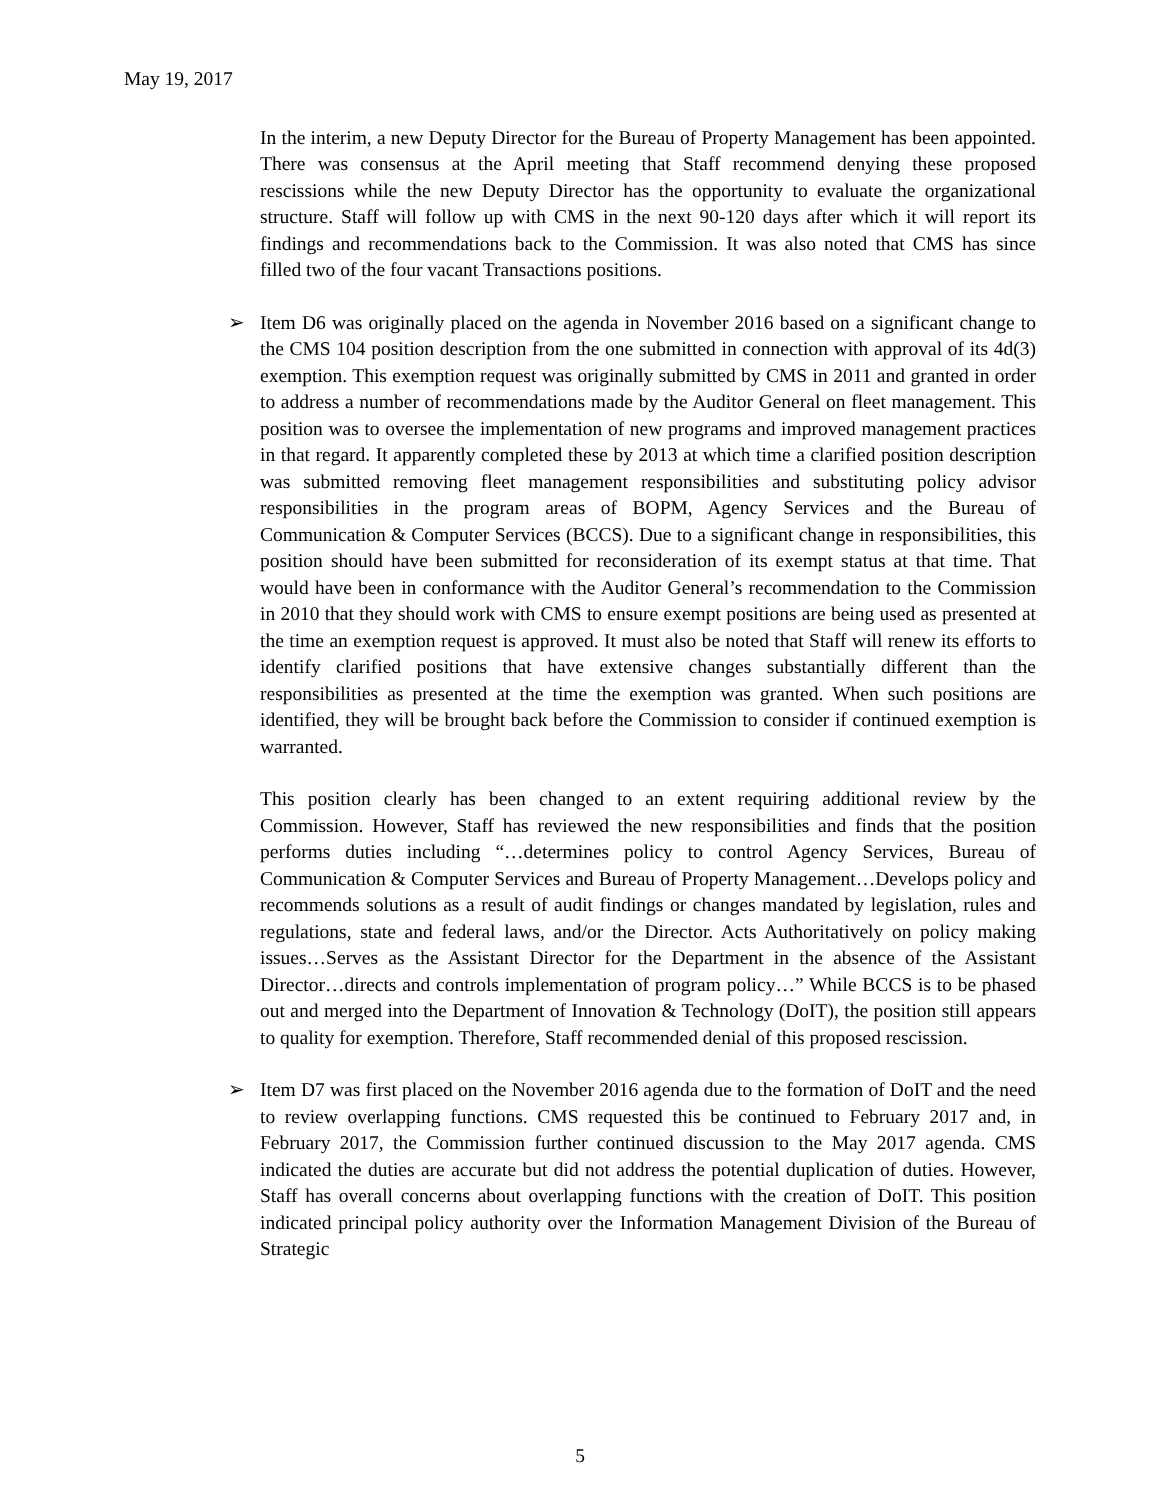May 19, 2017
In the interim, a new Deputy Director for the Bureau of Property Management has been appointed. There was consensus at the April meeting that Staff recommend denying these proposed rescissions while the new Deputy Director has the opportunity to evaluate the organizational structure. Staff will follow up with CMS in the next 90-120 days after which it will report its findings and recommendations back to the Commission. It was also noted that CMS has since filled two of the four vacant Transactions positions.
➢ Item D6 was originally placed on the agenda in November 2016 based on a significant change to the CMS 104 position description from the one submitted in connection with approval of its 4d(3) exemption. This exemption request was originally submitted by CMS in 2011 and granted in order to address a number of recommendations made by the Auditor General on fleet management. This position was to oversee the implementation of new programs and improved management practices in that regard. It apparently completed these by 2013 at which time a clarified position description was submitted removing fleet management responsibilities and substituting policy advisor responsibilities in the program areas of BOPM, Agency Services and the Bureau of Communication & Computer Services (BCCS). Due to a significant change in responsibilities, this position should have been submitted for reconsideration of its exempt status at that time. That would have been in conformance with the Auditor General’s recommendation to the Commission in 2010 that they should work with CMS to ensure exempt positions are being used as presented at the time an exemption request is approved. It must also be noted that Staff will renew its efforts to identify clarified positions that have extensive changes substantially different than the responsibilities as presented at the time the exemption was granted. When such positions are identified, they will be brought back before the Commission to consider if continued exemption is warranted.
This position clearly has been changed to an extent requiring additional review by the Commission. However, Staff has reviewed the new responsibilities and finds that the position performs duties including “…determines policy to control Agency Services, Bureau of Communication & Computer Services and Bureau of Property Management…Develops policy and recommends solutions as a result of audit findings or changes mandated by legislation, rules and regulations, state and federal laws, and/or the Director. Acts Authoritatively on policy making issues…Serves as the Assistant Director for the Department in the absence of the Assistant Director…directs and controls implementation of program policy…” While BCCS is to be phased out and merged into the Department of Innovation & Technology (DoIT), the position still appears to quality for exemption. Therefore, Staff recommended denial of this proposed rescission.
➢ Item D7 was first placed on the November 2016 agenda due to the formation of DoIT and the need to review overlapping functions. CMS requested this be continued to February 2017 and, in February 2017, the Commission further continued discussion to the May 2017 agenda. CMS indicated the duties are accurate but did not address the potential duplication of duties. However, Staff has overall concerns about overlapping functions with the creation of DoIT. This position indicated principal policy authority over the Information Management Division of the Bureau of Strategic
5